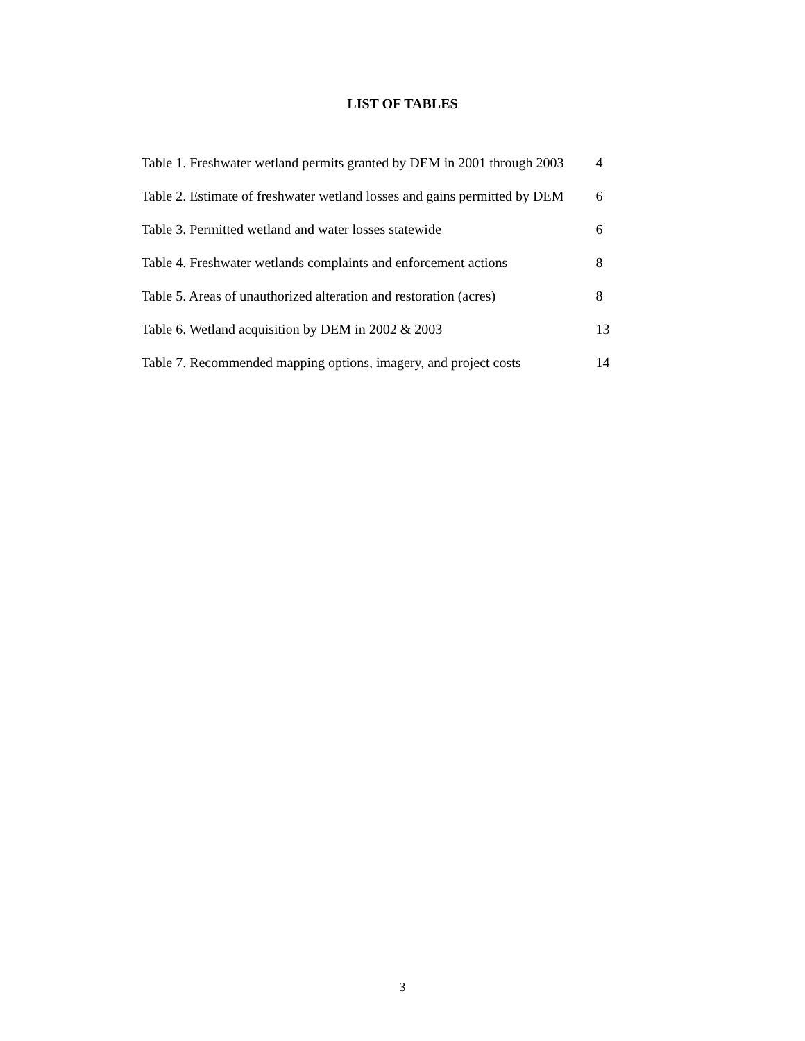LIST OF TABLES
| Table 1. Freshwater wetland permits granted by DEM in 2001 through 2003 | 4 |
| Table 2. Estimate of freshwater wetland losses and gains permitted by DEM | 6 |
| Table 3. Permitted wetland and water losses statewide | 6 |
| Table 4. Freshwater wetlands complaints and enforcement actions | 8 |
| Table 5. Areas of unauthorized alteration and restoration (acres) | 8 |
| Table 6. Wetland acquisition by DEM in 2002 & 2003 | 13 |
| Table 7. Recommended mapping options, imagery, and project costs | 14 |
3